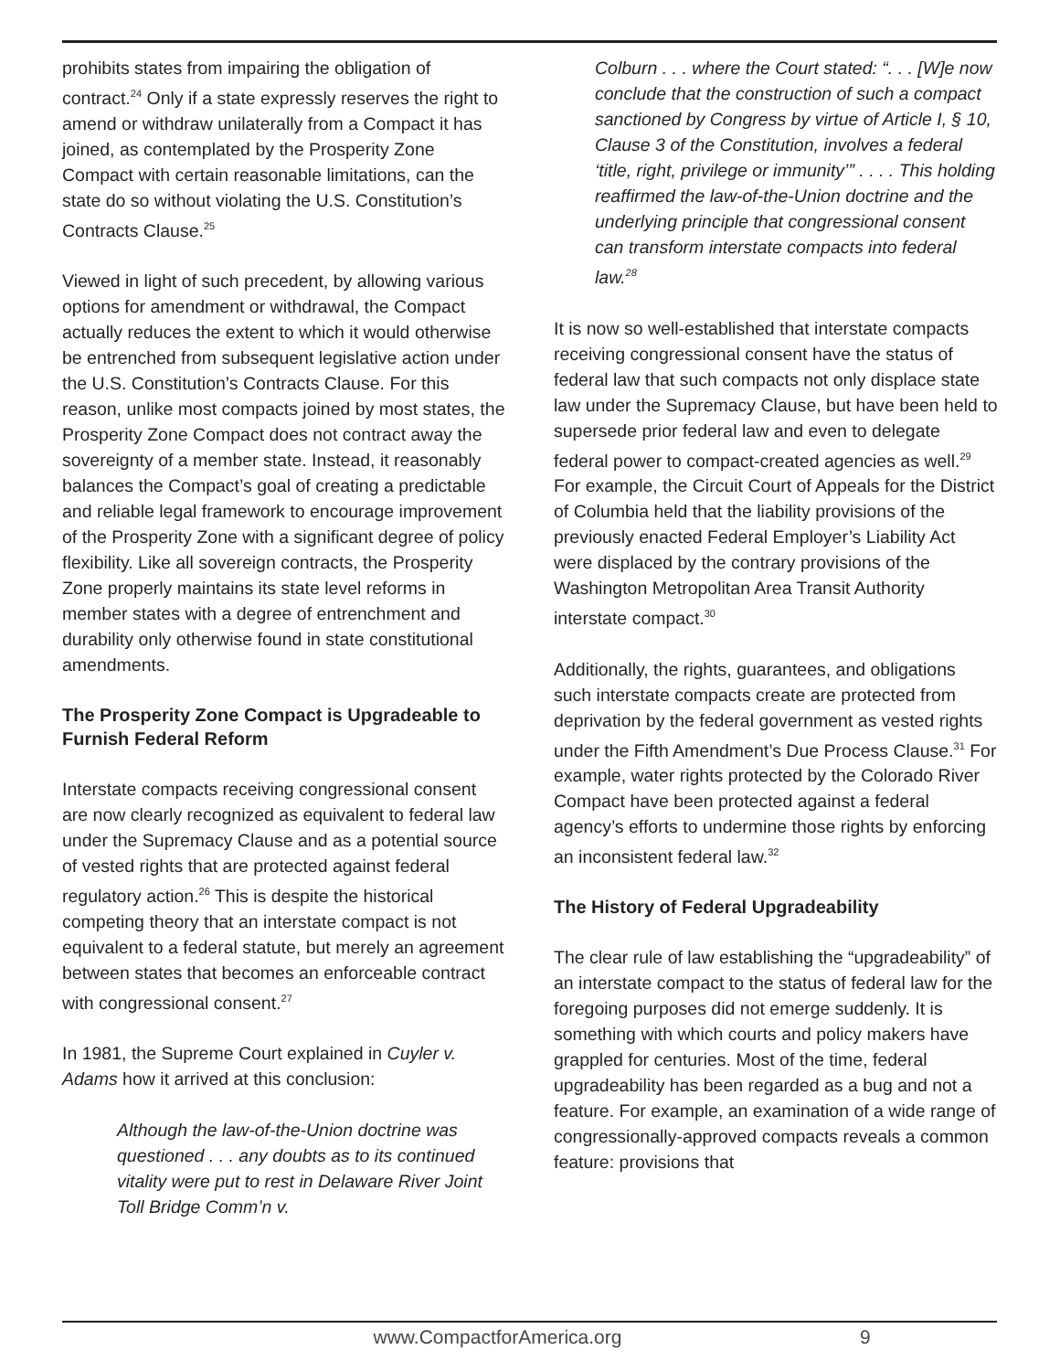prohibits states from impairing the obligation of contract.<sup>24</sup> Only if a state expressly reserves the right to amend or withdraw unilaterally from a Compact it has joined, as contemplated by the Prosperity Zone Compact with certain reasonable limitations, can the state do so without violating the U.S. Constitution’s Contracts Clause.<sup>25</sup>
Viewed in light of such precedent, by allowing various options for amendment or withdrawal, the Compact actually reduces the extent to which it would otherwise be entrenched from subsequent legislative action under the U.S. Constitution’s Contracts Clause. For this reason, unlike most compacts joined by most states, the Prosperity Zone Compact does not contract away the sovereignty of a member state. Instead, it reasonably balances the Compact’s goal of creating a predictable and reliable legal framework to encourage improvement of the Prosperity Zone with a significant degree of policy flexibility. Like all sovereign contracts, the Prosperity Zone properly maintains its state level reforms in member states with a degree of entrenchment and durability only otherwise found in state constitutional amendments.
The Prosperity Zone Compact is Upgradeable to Furnish Federal Reform
Interstate compacts receiving congressional consent are now clearly recognized as equivalent to federal law under the Supremacy Clause and as a potential source of vested rights that are protected against federal regulatory action.<sup>26</sup> This is despite the historical competing theory that an interstate compact is not equivalent to a federal statute, but merely an agreement between states that becomes an enforceable contract with congressional consent.<sup>27</sup>
In 1981, the Supreme Court explained in Cuyler v. Adams how it arrived at this conclusion:
Although the law-of-the-Union doctrine was questioned . . . any doubts as to its continued vitality were put to rest in Delaware River Joint Toll Bridge Comm’n v.
Colburn . . . where the Court stated: “. . . [W]e now conclude that the construction of such a compact sanctioned by Congress by virtue of Article I, § 10, Clause 3 of the Constitution, involves a federal ‘title, right, privilege or immunity’” . . . . This holding reaffirmed the law-of-the-Union doctrine and the underlying principle that congressional consent can transform interstate compacts into federal law.<sup>28</sup>
It is now so well-established that interstate compacts receiving congressional consent have the status of federal law that such compacts not only displace state law under the Supremacy Clause, but have been held to supersede prior federal law and even to delegate federal power to compact-created agencies as well.<sup>29</sup> For example, the Circuit Court of Appeals for the District of Columbia held that the liability provisions of the previously enacted Federal Employer’s Liability Act were displaced by the contrary provisions of the Washington Metropolitan Area Transit Authority interstate compact.<sup>30</sup>
Additionally, the rights, guarantees, and obligations such interstate compacts create are protected from deprivation by the federal government as vested rights under the Fifth Amendment’s Due Process Clause.<sup>31</sup> For example, water rights protected by the Colorado River Compact have been protected against a federal agency’s efforts to undermine those rights by enforcing an inconsistent federal law.<sup>32</sup>
The History of Federal Upgradeability
The clear rule of law establishing the “upgradeability” of an interstate compact to the status of federal law for the foregoing purposes did not emerge suddenly. It is something with which courts and policy makers have grappled for centuries. Most of the time, federal upgradeability has been regarded as a bug and not a feature. For example, an examination of a wide range of congressionally-approved compacts reveals a common feature: provisions that
www.CompactforAmerica.org 9